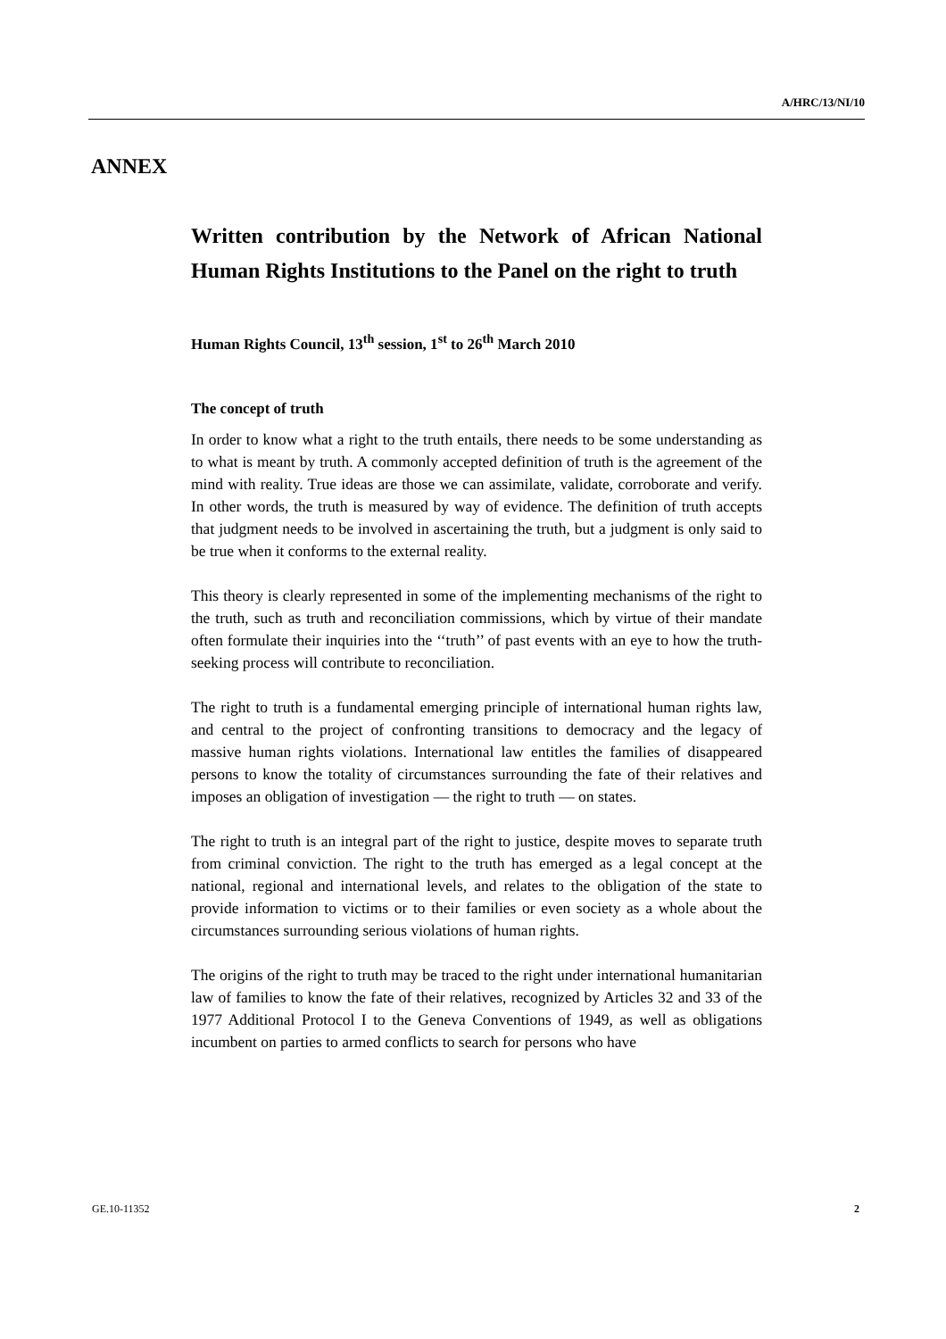A/HRC/13/NI/10
ANNEX
Written contribution by the Network of African National Human Rights Institutions to the Panel on the right to truth
Human Rights Council, 13<sup>th</sup> session, 1<sup>st</sup> to 26<sup>th</sup> March 2010
The concept of truth
In order to know what a right to the truth entails, there needs to be some understanding as to what is meant by truth. A commonly accepted definition of truth is the agreement of the mind with reality. True ideas are those we can assimilate, validate, corroborate and verify. In other words, the truth is measured by way of evidence. The definition of truth accepts that judgment needs to be involved in ascertaining the truth, but a judgment is only said to be true when it conforms to the external reality.
This theory is clearly represented in some of the implementing mechanisms of the right to the truth, such as truth and reconciliation commissions, which by virtue of their mandate often formulate their inquiries into the ‘‘truth’’ of past events with an eye to how the truth-seeking process will contribute to reconciliation.
The right to truth is a fundamental emerging principle of international human rights law, and central to the project of confronting transitions to democracy and the legacy of massive human rights violations. International law entitles the families of disappeared persons to know the totality of circumstances surrounding the fate of their relatives and imposes an obligation of investigation — the right to truth — on states.
The right to truth is an integral part of the right to justice, despite moves to separate truth from criminal conviction. The right to the truth has emerged as a legal concept at the national, regional and international levels, and relates to the obligation of the state to provide information to victims or to their families or even society as a whole about the circumstances surrounding serious violations of human rights.
The origins of the right to truth may be traced to the right under international humanitarian law of families to know the fate of their relatives, recognized by Articles 32 and 33 of the 1977 Additional Protocol I to the Geneva Conventions of 1949, as well as obligations incumbent on parties to armed conflicts to search for persons who have
GE.10-11352 2